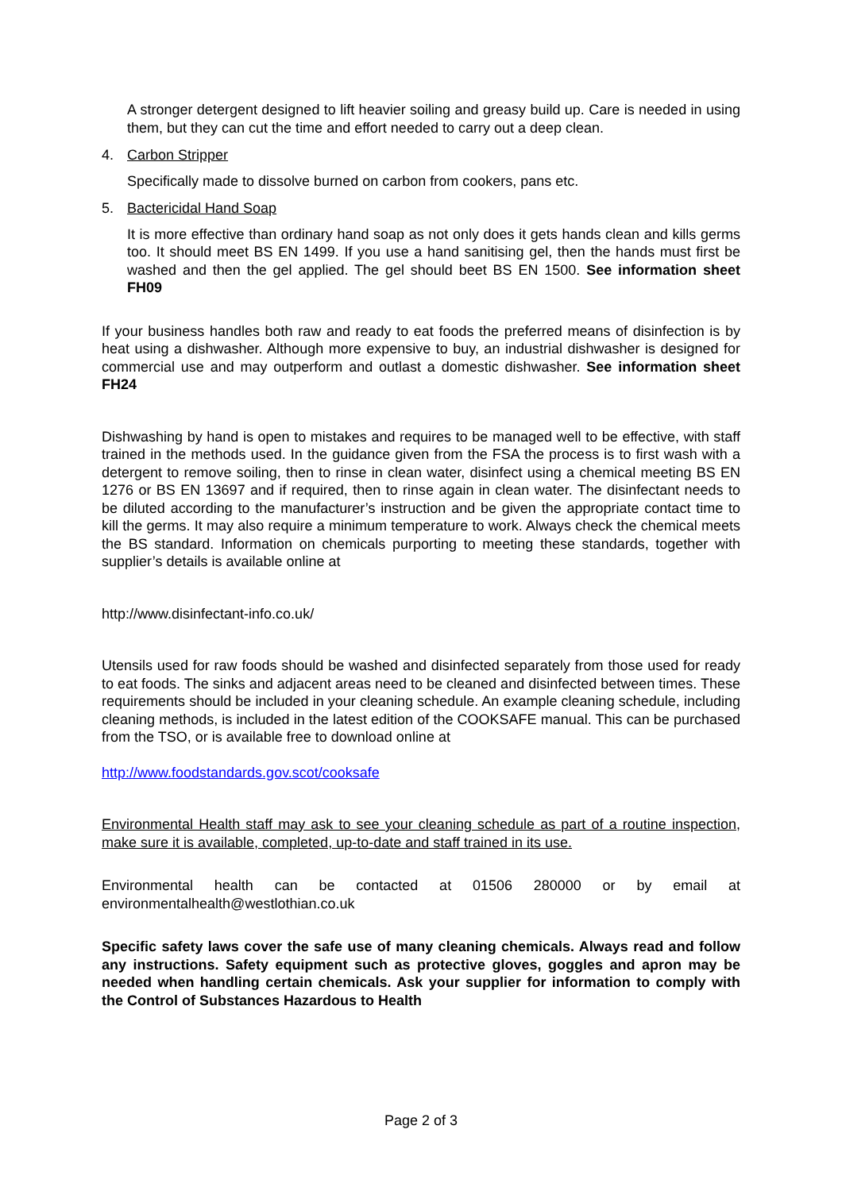A stronger detergent designed to lift heavier soiling and greasy build up. Care is needed in using them, but they can cut the time and effort needed to carry out a deep clean.
4. Carbon Stripper
Specifically made to dissolve burned on carbon from cookers, pans etc.
5. Bactericidal Hand Soap
It is more effective than ordinary hand soap as not only does it gets hands clean and kills germs too. It should meet BS EN 1499. If you use a hand sanitising gel, then the hands must first be washed and then the gel applied. The gel should beet BS EN 1500. See information sheet FH09
If your business handles both raw and ready to eat foods the preferred means of disinfection is by heat using a dishwasher. Although more expensive to buy, an industrial dishwasher is designed for commercial use and may outperform and outlast a domestic dishwasher. See information sheet FH24
Dishwashing by hand is open to mistakes and requires to be managed well to be effective, with staff trained in the methods used. In the guidance given from the FSA the process is to first wash with a detergent to remove soiling, then to rinse in clean water, disinfect using a chemical meeting BS EN 1276 or BS EN 13697 and if required, then to rinse again in clean water. The disinfectant needs to be diluted according to the manufacturer’s instruction and be given the appropriate contact time to kill the germs. It may also require a minimum temperature to work. Always check the chemical meets the BS standard. Information on chemicals purporting to meeting these standards, together with supplier’s details is available online at
http://www.disinfectant-info.co.uk/
Utensils used for raw foods should be washed and disinfected separately from those used for ready to eat foods. The sinks and adjacent areas need to be cleaned and disinfected between times. These requirements should be included in your cleaning schedule. An example cleaning schedule, including cleaning methods, is included in the latest edition of the COOKSAFE manual. This can be purchased from the TSO, or is available free to download online at
http://www.foodstandards.gov.scot/cooksafe
Environmental Health staff may ask to see your cleaning schedule as part of a routine inspection, make sure it is available, completed, up-to-date and staff trained in its use.
Environmental health can be contacted at 01506 280000 or by email at environmentalhealth@westlothian.co.uk
Specific safety laws cover the safe use of many cleaning chemicals. Always read and follow any instructions. Safety equipment such as protective gloves, goggles and apron may be needed when handling certain chemicals. Ask your supplier for information to comply with the Control of Substances Hazardous to Health
Page 2 of 3